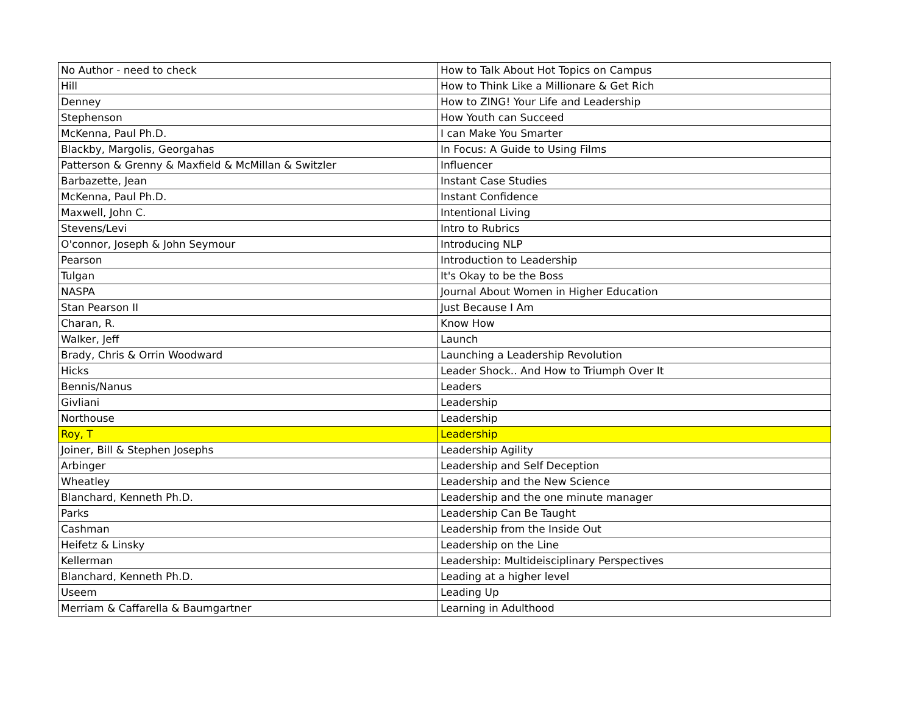| No Author - need to check | How to Talk About Hot Topics on Campus |
| Hill | How to Think Like a Millionare & Get Rich |
| Denney | How to ZING! Your Life and Leadership |
| Stephenson | How Youth can Succeed |
| McKenna, Paul Ph.D. | I can Make You Smarter |
| Blackby, Margolis, Georgahas | In Focus: A Guide to Using Films |
| Patterson & Grenny & Maxfield & McMillan & Switzler | Influencer |
| Barbazette, Jean | Instant Case Studies |
| McKenna, Paul Ph.D. | Instant Confidence |
| Maxwell, John C. | Intentional Living |
| Stevens/Levi | Intro to Rubrics |
| O'connor, Joseph & John Seymour | Introducing NLP |
| Pearson | Introduction to Leadership |
| Tulgan | It's Okay to be the Boss |
| NASPA | Journal About Women in Higher Education |
| Stan Pearson II | Just Because I Am |
| Charan, R. | Know How |
| Walker, Jeff | Launch |
| Brady, Chris & Orrin Woodward | Launching a Leadership Revolution |
| Hicks | Leader Shock.. And How to Triumph Over It |
| Bennis/Nanus | Leaders |
| Givliani | Leadership |
| Northouse | Leadership |
| Roy, T | Leadership |
| Joiner, Bill & Stephen Josephs | Leadership Agility |
| Arbinger | Leadership and Self Deception |
| Wheatley | Leadership and the New Science |
| Blanchard, Kenneth Ph.D. | Leadership and the one minute manager |
| Parks | Leadership Can Be Taught |
| Cashman | Leadership from the Inside Out |
| Heifetz & Linsky | Leadership on the Line |
| Kellerman | Leadership: Multideisciplinary Perspectives |
| Blanchard, Kenneth Ph.D. | Leading at a higher level |
| Useem | Leading Up |
| Merriam & Caffarella & Baumgartner | Learning in Adulthood |